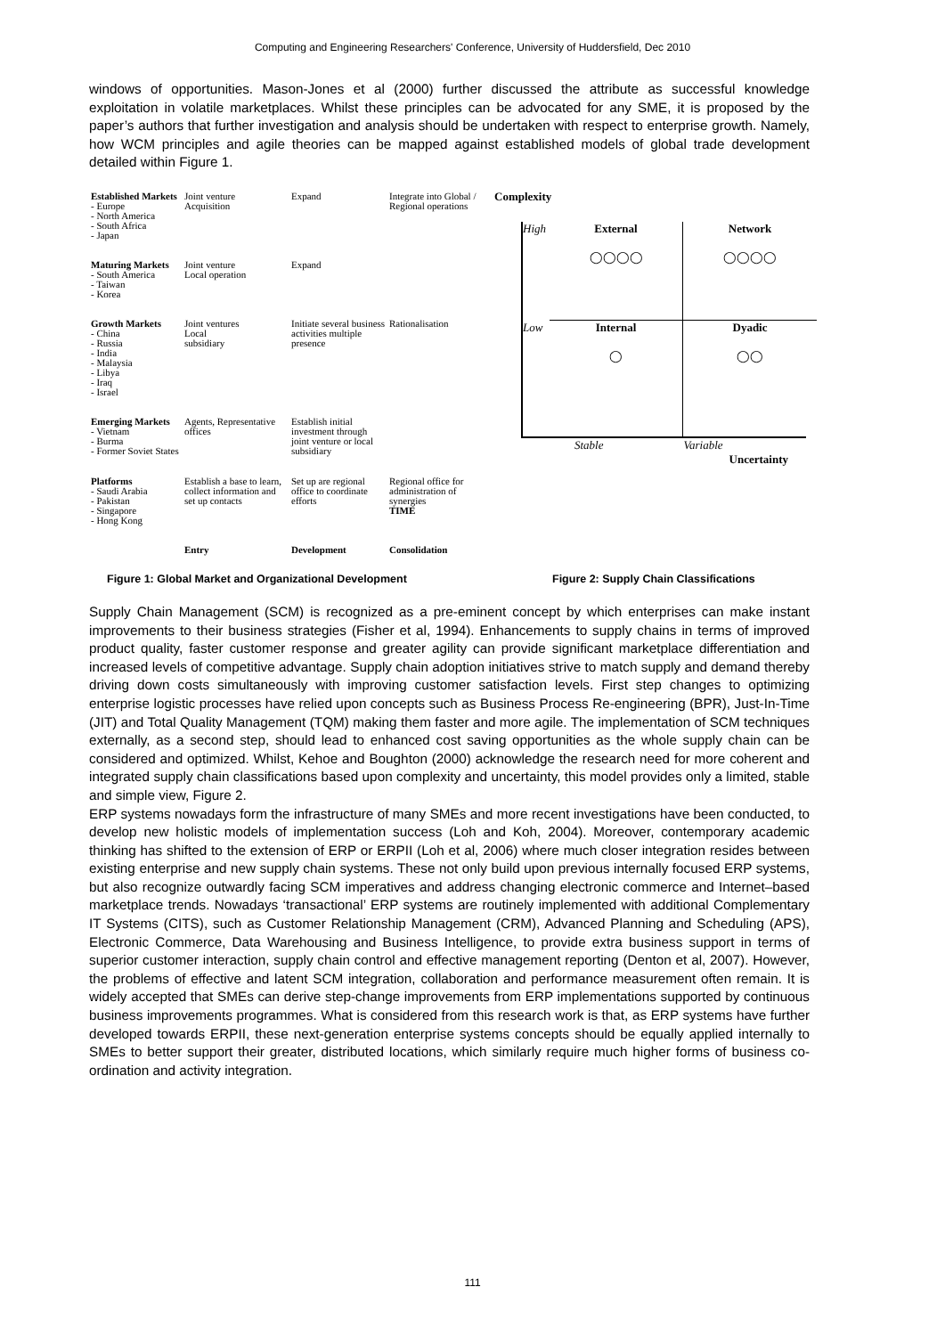Computing and Engineering Researchers' Conference, University of Huddersfield, Dec 2010
windows of opportunities. Mason-Jones et al (2000) further discussed the attribute as successful knowledge exploitation in volatile marketplaces. Whilst these principles can be advocated for any SME, it is proposed by the paper’s authors that further investigation and analysis should be undertaken with respect to enterprise growth. Namely, how WCM principles and agile theories can be mapped against established models of global trade development detailed within Figure 1.
Established Markets
- Europe
- North America
- South Africa
- Japan
Joint venture
Acquisition
Expand
Integrate into Global / Regional operations
Maturing Markets
- South America
- Taiwan
- Korea
Joint venture
Local operation
Expand
Growth Markets
- China
- Russia
- India
- Malaysia
- Libya
- Iraq
- Israel
Joint ventures
Local
subsidiary
Initiate several business activities multiple presence
Rationalisation
Emerging Markets
- Vietnam
- Burma
- Former Soviet States
Agents, Representative offices
Establish initial investment through joint venture or local subsidiary
Platforms
- Saudi Arabia
- Pakistan
- Singapore
- Hong Kong
Establish a base to learn, collect information and set up contacts
Set up are regional office to coordinate efforts
Regional office for administration of synergies
TIME
Entry
Development
Consolidation
Complexity
High
External
◯◯◯◯
Network
◯◯◯◯
Low
Internal
◯
Dyadic
◯◯
Stable Variable
Uncertainty
Figure 1: Global Market and Organizational Development Figure 2: Supply Chain Classifications
Supply Chain Management (SCM) is recognized as a pre-eminent concept by which enterprises can make instant improvements to their business strategies (Fisher et al, 1994). Enhancements to supply chains in terms of improved product quality, faster customer response and greater agility can provide significant marketplace differentiation and increased levels of competitive advantage. Supply chain adoption initiatives strive to match supply and demand thereby driving down costs simultaneously with improving customer satisfaction levels. First step changes to optimizing enterprise logistic processes have relied upon concepts such as Business Process Re-engineering (BPR), Just-In-Time (JIT) and Total Quality Management (TQM) making them faster and more agile. The implementation of SCM techniques externally, as a second step, should lead to enhanced cost saving opportunities as the whole supply chain can be considered and optimized. Whilst, Kehoe and Boughton (2000) acknowledge the research need for more coherent and integrated supply chain classifications based upon complexity and uncertainty, this model provides only a limited, stable and simple view, Figure 2.
ERP systems nowadays form the infrastructure of many SMEs and more recent investigations have been conducted, to develop new holistic models of implementation success (Loh and Koh, 2004). Moreover, contemporary academic thinking has shifted to the extension of ERP or ERPII (Loh et al, 2006) where much closer integration resides between existing enterprise and new supply chain systems. These not only build upon previous internally focused ERP systems, but also recognize outwardly facing SCM imperatives and address changing electronic commerce and Internet–based marketplace trends. Nowadays ‘transactional’ ERP systems are routinely implemented with additional Complementary IT Systems (CITS), such as Customer Relationship Management (CRM), Advanced Planning and Scheduling (APS), Electronic Commerce, Data Warehousing and Business Intelligence, to provide extra business support in terms of superior customer interaction, supply chain control and effective management reporting (Denton et al, 2007). However, the problems of effective and latent SCM integration, collaboration and performance measurement often remain. It is widely accepted that SMEs can derive step-change improvements from ERP implementations supported by continuous business improvements programmes. What is considered from this research work is that, as ERP systems have further developed towards ERPII, these next-generation enterprise systems concepts should be equally applied internally to SMEs to better support their greater, distributed locations, which similarly require much higher forms of business co-ordination and activity integration.
111